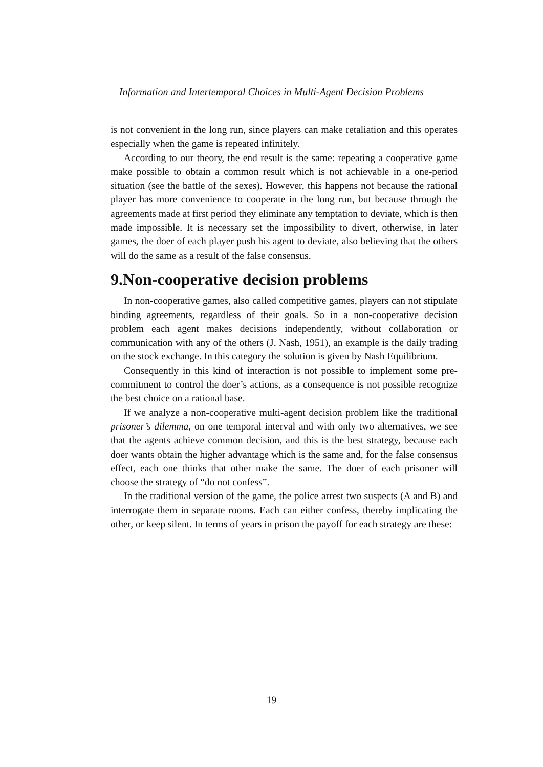Information and Intertemporal Choices in Multi-Agent Decision Problems
is not convenient in the long run, since players can make retaliation and this operates especially when the game is repeated infinitely.
According to our theory, the end result is the same: repeating a cooperative game make possible to obtain a common result which is not achievable in a one-period situation (see the battle of the sexes). However, this happens not because the rational player has more convenience to cooperate in the long run, but because through the agreements made at first period they eliminate any temptation to deviate, which is then made impossible. It is necessary set the impossibility to divert, otherwise, in later games, the doer of each player push his agent to deviate, also believing that the others will do the same as a result of the false consensus.
9.Non-cooperative decision problems
In non-cooperative games, also called competitive games, players can not stipulate binding agreements, regardless of their goals. So in a non-cooperative decision problem each agent makes decisions independently, without collaboration or communication with any of the others (J. Nash, 1951), an example is the daily trading on the stock exchange. In this category the solution is given by Nash Equilibrium.
Consequently in this kind of interaction is not possible to implement some pre-commitment to control the doer’s actions, as a consequence is not possible recognize the best choice on a rational base.
If we analyze a non-cooperative multi-agent decision problem like the traditional prisoner’s dilemma, on one temporal interval and with only two alternatives, we see that the agents achieve common decision, and this is the best strategy, because each doer wants obtain the higher advantage which is the same and, for the false consensus effect, each one thinks that other make the same. The doer of each prisoner will choose the strategy of “do not confess”.
In the traditional version of the game, the police arrest two suspects (A and B) and interrogate them in separate rooms. Each can either confess, thereby implicating the other, or keep silent. In terms of years in prison the payoff for each strategy are these:
19